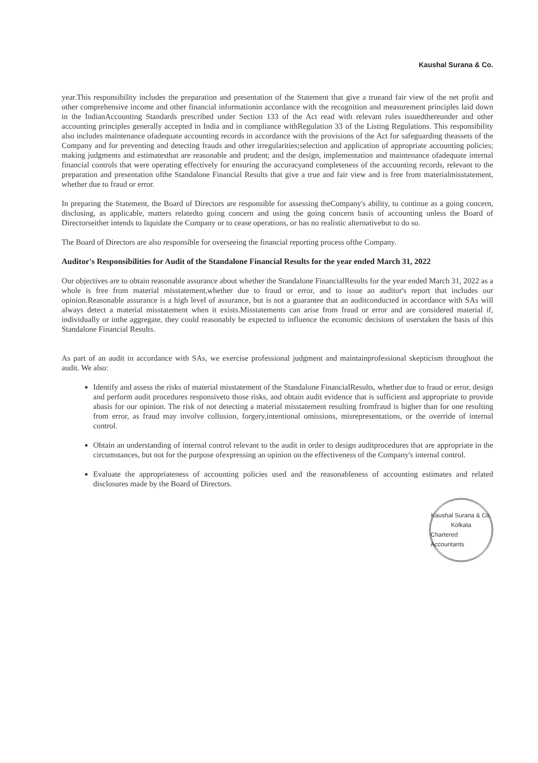Kaushal Surana & Co.
year.This responsibility includes the preparation and presentation of the Statement that give a trueand fair view of the net profit and other comprehensive income and other financial informationin accordance with the recognition and measurement principles laid down in the IndianAccounting Standards prescribed under Section 133 of the Act read with relevant rules issuedthereunder and other accounting principles generally accepted in India and in compliance withRegulation 33 of the Listing Regulations. This responsibility also includes maintenance ofadequate accounting records in accordance with the provisions of the Act for safeguarding theassets of the Company and for preventing and detecting frauds and other irregularities;selection and application of appropriate accounting policies; making judgments and estimatesthat are reasonable and prudent; and the design, implementation and maintenance ofadequate internal financial controls that were operating effectively for ensuring the accuracyand completeness of the accounting records, relevant to the preparation and presentation ofthe Standalone Financial Results that give a true and fair view and is free from materialmisstatement, whether due to fraud or error.
In preparing the Statement, the Board of Directors are responsible for assessing theCompany's ability, to continue as a going concern, disclosing, as applicable, matters relatedto going concern and using the going concern basis of accounting unless the Board of Directorseither intends to liquidate the Company or to cease operations, or has no realistic alternativebut to do so.
The Board of Directors are also responsible for overseeing the financial reporting process ofthe Company.
Auditor's Responsibilities for Audit of the Standalone Financial Results for the year ended March 31, 2022
Our objectives are to obtain reasonable assurance about whether the Standalone FinancialResults for the year ended March 31, 2022 as a whole is free from material misstatement,whether due to fraud or error, and to issue an auditor's report that includes our opinion.Reasonable assurance is a high level of assurance, but is not a guarantee that an auditconducted in accordance with SAs will always detect a material misstatement when it exists.Misstatements can arise from fraud or error and are considered material if, individually or inthe aggregate, they could reasonably be expected to influence the economic decisions of userstaken the basis of this Standalone Financial Results.
As part of an audit in accordance with SAs, we exercise professional judgment and maintainprofessional skepticism throughout the audit. We also:
Identify and assess the risks of material misstatement of the Standalone FinancialResults, whether due to fraud or error, design and perform audit procedures responsiveto those risks, and obtain audit evidence that is sufficient and appropriate to provide abasis for our opinion. The risk of not detecting a material misstatement resulting fromfraud is higher than for one resulting from error, as fraud may involve collusion, forgery,intentional omissions, misrepresentations, or the override of internal control.
Obtain an understanding of internal control relevant to the audit in order to design auditprocedures that are appropriate in the circumstances, but not for the purpose ofexpressing an opinion on the effectiveness of the Company's internal control.
Evaluate the appropriateness of accounting policies used and the reasonableness of accounting estimates and related disclosures made by the Board of Directors.
Kaushal Surana & Co.
Kolkata
Chartered Accountants